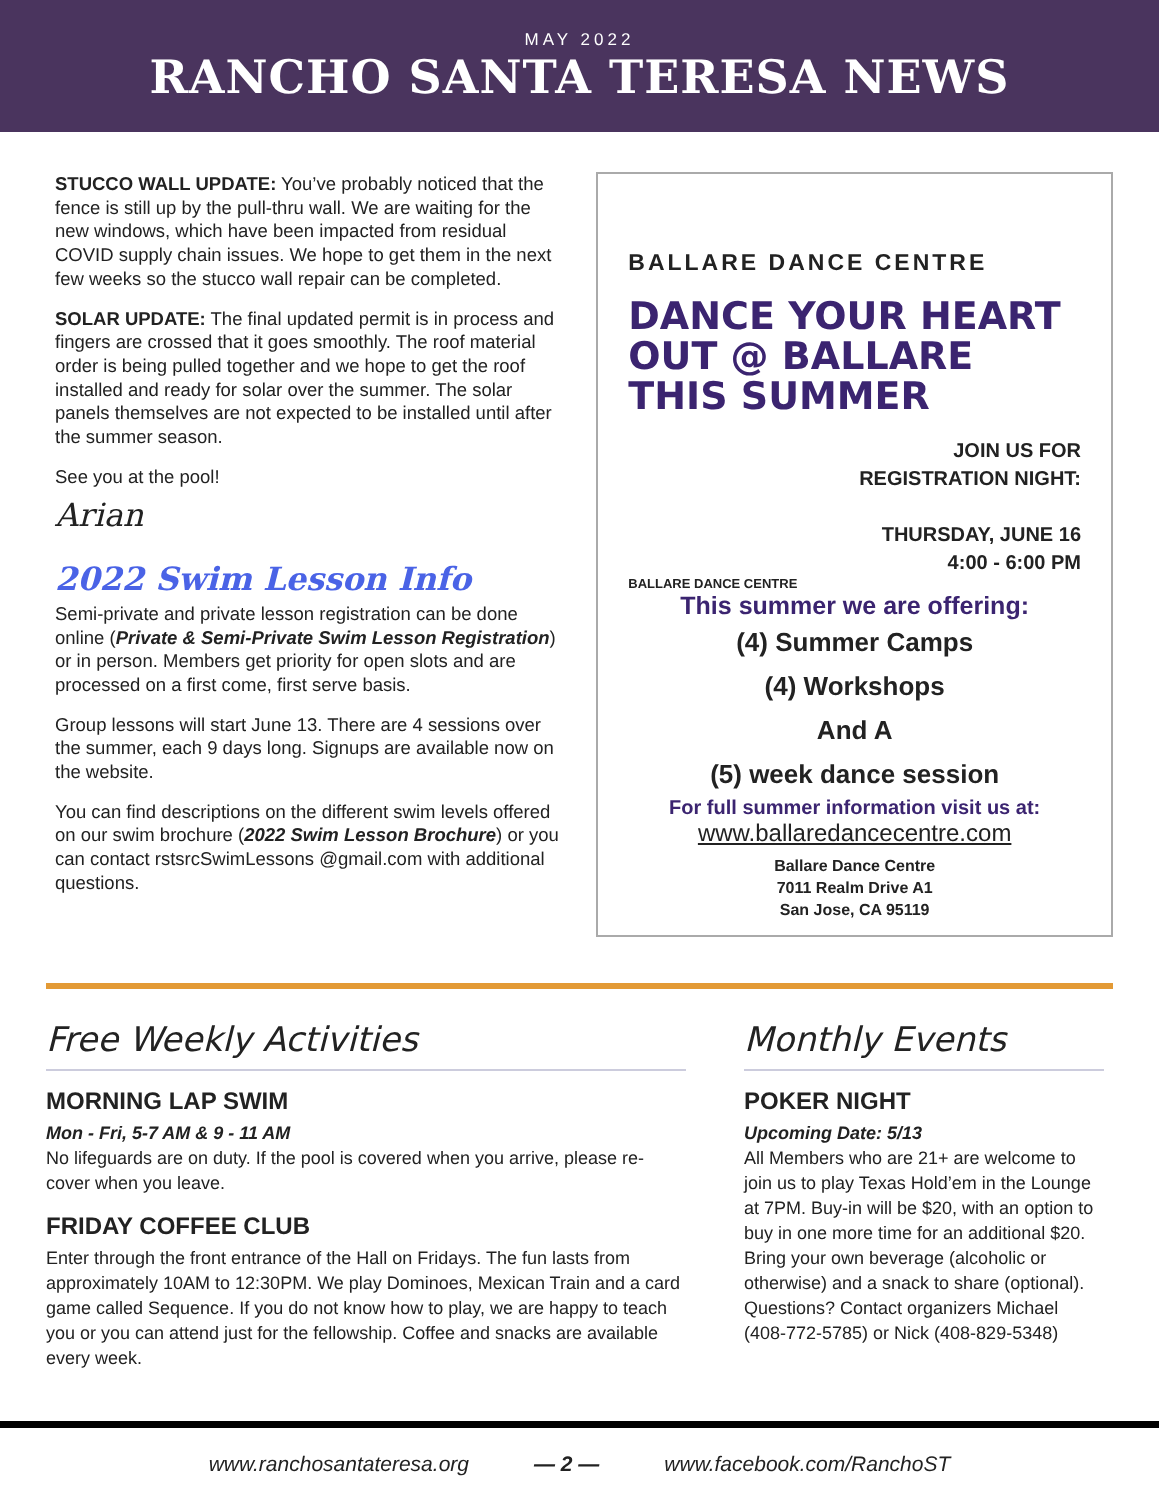MAY 2022
RANCHO SANTA TERESA NEWS
STUCCO WALL UPDATE: You’ve probably noticed that the fence is still up by the pull-thru wall. We are waiting for the new windows, which have been impacted from residual COVID supply chain issues. We hope to get them in the next few weeks so the stucco wall repair can be completed.
SOLAR UPDATE: The final updated permit is in process and fingers are crossed that it goes smoothly. The roof material order is being pulled together and we hope to get the roof installed and ready for solar over the summer. The solar panels themselves are not expected to be installed until after the summer season.
See you at the pool!
Arian
2022 Swim Lesson Info
Semi-private and private lesson registration can be done online (Private & Semi-Private Swim Lesson Registration) or in person. Members get priority for open slots and are processed on a first come, first serve basis.
Group lessons will start June 13. There are 4 sessions over the summer, each 9 days long. Signups are available now on the website.
You can find descriptions on the different swim levels offered on our swim brochure (2022 Swim Lesson Brochure) or you can contact rstsrcSwimLessons @gmail.com with additional questions.
BALLARE DANCE CENTRE
DANCE YOUR HEART OUT @ BALLARE THIS SUMMER
JOIN US FOR
REGISTRATION NIGHT:
THURSDAY, JUNE 16
4:00 - 6:00 PM
BALLARE DANCE CENTRE
This summer we are offering:
(4) Summer Camps
(4) Workshops
And A
(5) week dance session
For full summer information visit us at:
www.ballaredancecentre.com
Ballare Dance Centre
7011 Realm Drive A1
San Jose, CA 95119
Free Weekly Activities
MORNING LAP SWIM
Mon - Fri, 5-7 AM & 9 - 11 AM
No lifeguards are on duty. If the pool is covered when you arrive, please re-cover when you leave.
FRIDAY COFFEE CLUB
Enter through the front entrance of the Hall on Fridays. The fun lasts from approximately 10AM to 12:30PM. We play Dominoes, Mexican Train and a card game called Sequence. If you do not know how to play, we are happy to teach you or you can attend just for the fellowship. Coffee and snacks are available every week.
Monthly Events
POKER NIGHT
Upcoming Date: 5/13
All Members who are 21+ are welcome to join us to play Texas Hold’em in the Lounge at 7PM. Buy-in will be $20, with an option to buy in one more time for an additional $20. Bring your own beverage (alcoholic or otherwise) and a snack to share (optional). Questions? Contact organizers Michael (408-772-5785) or Nick (408-829-5348)
www.ranchosantateresa.org — 2 — www.facebook.com/RanchoST